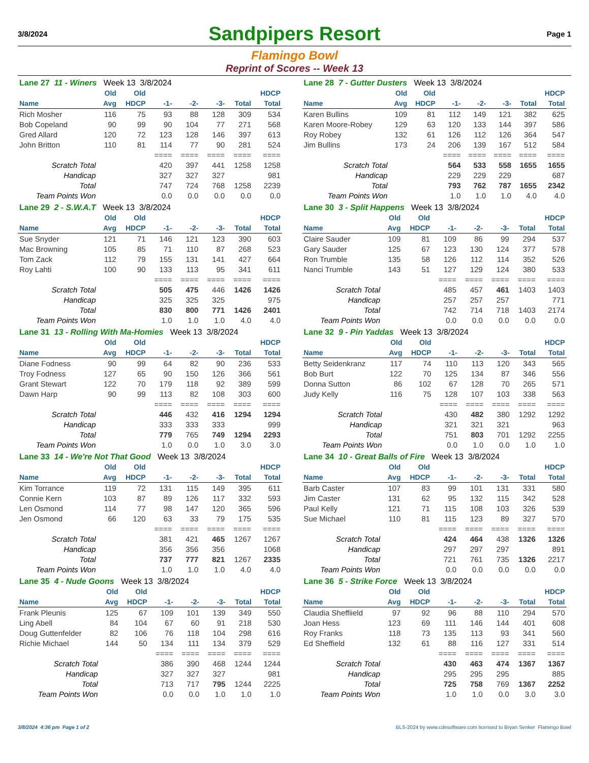3/8/2024
Sandpipers Resort
Page 1
Flamingo Bowl
Reprint of Scores -- Week 13
| Lane 27 11 - Winers Week 13 3/8/2024 | | | | | | | |
| | Old | Old | | | | | HDCP |
| Name | Avg | HDCP | -1- | -2- | -3- | Total | Total |
| Rich Mosher | 116 | 75 | 93 | 88 | 128 | 309 | 534 |
| Bob Copeland | 90 | 99 | 90 | 104 | 77 | 271 | 568 |
| Gred Allard | 120 | 72 | 123 | 128 | 146 | 397 | 613 |
| John Britton | 110 | 81 | 114 | 77 | 90 | 281 | 524 |
| | | | ==== | ==== | ==== | ==== | ==== |
| Scratch Total | | | 420 | 397 | 441 | 1258 | 1258 |
| Handicap | | | 327 | 327 | 327 | | 981 |
| Total | | | 747 | 724 | 768 | 1258 | 2239 |
| Team Points Won | | | 0.0 | 0.0 | 0.0 | 0.0 | 0.0 |
| Lane 28 7 - Gutter Dusters Week 13 3/8/2024 | | | | | | | |
| | Old | Old | | | | | HDCP |
| Name | Avg | HDCP | -1- | -2- | -3- | Total | Total |
| Karen Bullins | 109 | 81 | 112 | 149 | 121 | 382 | 625 |
| Karen Moore-Robey | 129 | 63 | 120 | 133 | 144 | 397 | 586 |
| Roy Robey | 132 | 61 | 126 | 112 | 126 | 364 | 547 |
| Jim Bullins | 173 | 24 | 206 | 139 | 167 | 512 | 584 |
| | | | ==== | ==== | ==== | ==== | ==== |
| Scratch Total | | | 564 | 533 | 558 | 1655 | 1655 |
| Handicap | | | 229 | 229 | 229 | | 687 |
| Total | | | 793 | 762 | 787 | 1655 | 2342 |
| Team Points Won | | | 1.0 | 1.0 | 1.0 | 4.0 | 4.0 |
| Lane 29 2 - S.W.A.T Week 13 3/8/2024 | | | | | | | |
| | Old | Old | | | | | HDCP |
| Name | Avg | HDCP | -1- | -2- | -3- | Total | Total |
| Sue Snyder | 121 | 71 | 146 | 121 | 123 | 390 | 603 |
| Mac Browning | 105 | 85 | 71 | 110 | 87 | 268 | 523 |
| Tom Zack | 112 | 79 | 155 | 131 | 141 | 427 | 664 |
| Roy Lahti | 100 | 90 | 133 | 113 | 95 | 341 | 611 |
| | | | ==== | ==== | ==== | ==== | ==== |
| Scratch Total | | | 505 | 475 | 446 | 1426 | 1426 |
| Handicap | | | 325 | 325 | 325 | | 975 |
| Total | | | 830 | 800 | 771 | 1426 | 2401 |
| Team Points Won | | | 1.0 | 1.0 | 1.0 | 4.0 | 4.0 |
| Lane 30 3 - Split Happens Week 13 3/8/2024 | | | | | | | |
| | Old | Old | | | | | HDCP |
| Name | Avg | HDCP | -1- | -2- | -3- | Total | Total |
| Claire Sauder | 109 | 81 | 109 | 86 | 99 | 294 | 537 |
| Gary Sauder | 125 | 67 | 123 | 130 | 124 | 377 | 578 |
| Ron Trumble | 135 | 58 | 126 | 112 | 114 | 352 | 526 |
| Nanci Trumble | 143 | 51 | 127 | 129 | 124 | 380 | 533 |
| | | | ==== | ==== | ==== | ==== | ==== |
| Scratch Total | | | 485 | 457 | 461 | 1403 | 1403 |
| Handicap | | | 257 | 257 | 257 | | 771 |
| Total | | | 742 | 714 | 718 | 1403 | 2174 |
| Team Points Won | | | 0.0 | 0.0 | 0.0 | 0.0 | 0.0 |
| Lane 31 13 - Rolling With Ma-Homies Week 13 3/8/2024 | | | | | | | |
| | Old | Old | | | | | HDCP |
| Name | Avg | HDCP | -1- | -2- | -3- | Total | Total |
| Diane Fodness | 90 | 99 | 64 | 82 | 90 | 236 | 533 |
| Troy Fodness | 127 | 65 | 90 | 150 | 126 | 366 | 561 |
| Grant Stewart | 122 | 70 | 179 | 118 | 92 | 389 | 599 |
| Dawn Harp | 90 | 99 | 113 | 82 | 108 | 303 | 600 |
| | | | ==== | ==== | ==== | ==== | ==== |
| Scratch Total | | | 446 | 432 | 416 | 1294 | 1294 |
| Handicap | | | 333 | 333 | 333 | | 999 |
| Total | | | 779 | 765 | 749 | 1294 | 2293 |
| Team Points Won | | | 1.0 | 0.0 | 1.0 | 3.0 | 3.0 |
| Lane 32 9 - Pin Yaddas Week 13 3/8/2024 | | | | | | | |
| | Old | Old | | | | | HDCP |
| Name | Avg | HDCP | -1- | -2- | -3- | Total | Total |
| Betty Seidenkranz | 117 | 74 | 110 | 113 | 120 | 343 | 565 |
| Bob Burt | 122 | 70 | 125 | 134 | 87 | 346 | 556 |
| Donna Sutton | 86 | 102 | 67 | 128 | 70 | 265 | 571 |
| Judy Kelly | 116 | 75 | 128 | 107 | 103 | 338 | 563 |
| | | | ==== | ==== | ==== | ==== | ==== |
| Scratch Total | | | 430 | 482 | 380 | 1292 | 1292 |
| Handicap | | | 321 | 321 | 321 | | 963 |
| Total | | | 751 | 803 | 701 | 1292 | 2255 |
| Team Points Won | | | 0.0 | 1.0 | 0.0 | 1.0 | 1.0 |
| Lane 33 14 - We're Not That Good Week 13 3/8/2024 | | | | | | | |
| | Old | Old | | | | | HDCP |
| Name | Avg | HDCP | -1- | -2- | -3- | Total | Total |
| Kim Torrance | 119 | 72 | 131 | 115 | 149 | 395 | 611 |
| Connie Kern | 103 | 87 | 89 | 126 | 117 | 332 | 593 |
| Len Osmond | 114 | 77 | 98 | 147 | 120 | 365 | 596 |
| Jen Osmond | 66 | 120 | 63 | 33 | 79 | 175 | 535 |
| | | | ==== | ==== | ==== | ==== | ==== |
| Scratch Total | | | 381 | 421 | 465 | 1267 | 1267 |
| Handicap | | | 356 | 356 | 356 | | 1068 |
| Total | | | 737 | 777 | 821 | 1267 | 2335 |
| Team Points Won | | | 1.0 | 1.0 | 1.0 | 4.0 | 4.0 |
| Lane 34 10 - Great Balls of Fire Week 13 3/8/2024 | | | | | | | |
| | Old | Old | | | | | HDCP |
| Name | Avg | HDCP | -1- | -2- | -3- | Total | Total |
| Barb Caster | 107 | 83 | 99 | 101 | 131 | 331 | 580 |
| Jim Caster | 131 | 62 | 95 | 132 | 115 | 342 | 528 |
| Paul Kelly | 121 | 71 | 115 | 108 | 103 | 326 | 539 |
| Sue Michael | 110 | 81 | 115 | 123 | 89 | 327 | 570 |
| | | | ==== | ==== | ==== | ==== | ==== |
| Scratch Total | | | 424 | 464 | 438 | 1326 | 1326 |
| Handicap | | | 297 | 297 | 297 | | 891 |
| Total | | | 721 | 761 | 735 | 1326 | 2217 |
| Team Points Won | | | 0.0 | 0.0 | 0.0 | 0.0 | 0.0 |
| Lane 35 4 - Nude Goons Week 13 3/8/2024 | | | | | | | |
| | Old | Old | | | | | HDCP |
| Name | Avg | HDCP | -1- | -2- | -3- | Total | Total |
| Frank Pleunis | 125 | 67 | 109 | 101 | 139 | 349 | 550 |
| Ling Abell | 84 | 104 | 67 | 60 | 91 | 218 | 530 |
| Doug Guttenfelder | 82 | 106 | 76 | 118 | 104 | 298 | 616 |
| Richie Michael | 144 | 50 | 134 | 111 | 134 | 379 | 529 |
| | | | ==== | ==== | ==== | ==== | ==== |
| Scratch Total | | | 386 | 390 | 468 | 1244 | 1244 |
| Handicap | | | 327 | 327 | 327 | | 981 |
| Total | | | 713 | 717 | 795 | 1244 | 2225 |
| Team Points Won | | | 0.0 | 0.0 | 1.0 | 1.0 | 1.0 |
| Lane 36 5 - Strike Force Week 13 3/8/2024 | | | | | | | |
| | Old | Old | | | | | HDCP |
| Name | Avg | HDCP | -1- | -2- | -3- | Total | Total |
| Claudia Sheffiield | 97 | 92 | 96 | 88 | 110 | 294 | 570 |
| Joan Hess | 123 | 69 | 111 | 146 | 144 | 401 | 608 |
| Roy Franks | 118 | 73 | 135 | 113 | 93 | 341 | 560 |
| Ed Sheffield | 132 | 61 | 88 | 116 | 127 | 331 | 514 |
| | | | ==== | ==== | ==== | ==== | ==== |
| Scratch Total | | | 430 | 463 | 474 | 1367 | 1367 |
| Handicap | | | 295 | 295 | 295 | | 885 |
| Total | | | 725 | 758 | 769 | 1367 | 2252 |
| Team Points Won | | | 1.0 | 1.0 | 0.0 | 3.0 | 3.0 |
3/8/2024 4:36 pm Page 1 of 2 BLS-2024 by www.cdesoftware.com licensed to Bryan Senker Flamingo Bowl